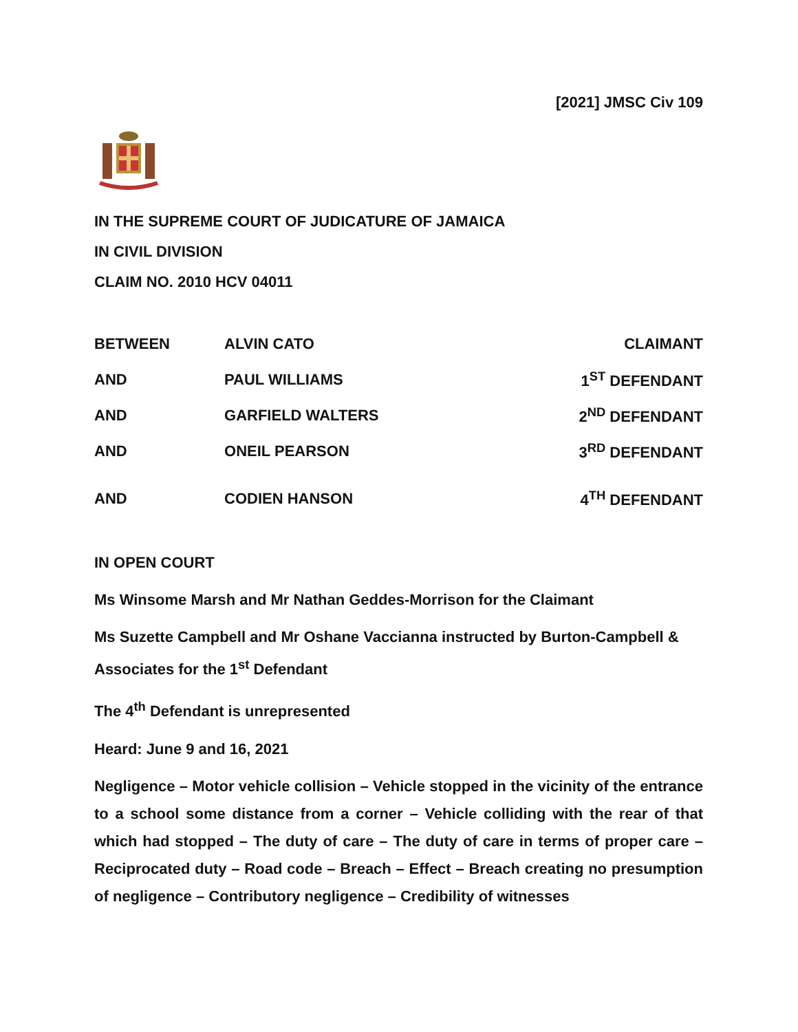[2021] JMSC Civ 109
IN THE SUPREME COURT OF JUDICATURE OF JAMAICA
IN CIVIL DIVISION
CLAIM NO. 2010 HCV 04011
| BETWEEN | ALVIN CATO | CLAIMANT |
| AND | PAUL WILLIAMS | 1<sup>ST</sup> DEFENDANT |
| AND | GARFIELD WALTERS | 2<sup>ND</sup> DEFENDANT |
| AND | ONEIL PEARSON | 3<sup>RD</sup> DEFENDANT |
| AND | CODIEN HANSON | 4<sup>TH</sup> DEFENDANT |
IN OPEN COURT
Ms Winsome Marsh and Mr Nathan Geddes-Morrison for the Claimant
Ms Suzette Campbell and Mr Oshane Vaccianna instructed by Burton-Campbell & Associates for the 1<sup>st</sup> Defendant
The 4<sup>th</sup> Defendant is unrepresented
Heard: June 9 and 16, 2021
Negligence – Motor vehicle collision – Vehicle stopped in the vicinity of the entrance to a school some distance from a corner – Vehicle colliding with the rear of that which had stopped – The duty of care – The duty of care in terms of proper care – Reciprocated duty – Road code – Breach – Effect – Breach creating no presumption of negligence – Contributory negligence – Credibility of witnesses